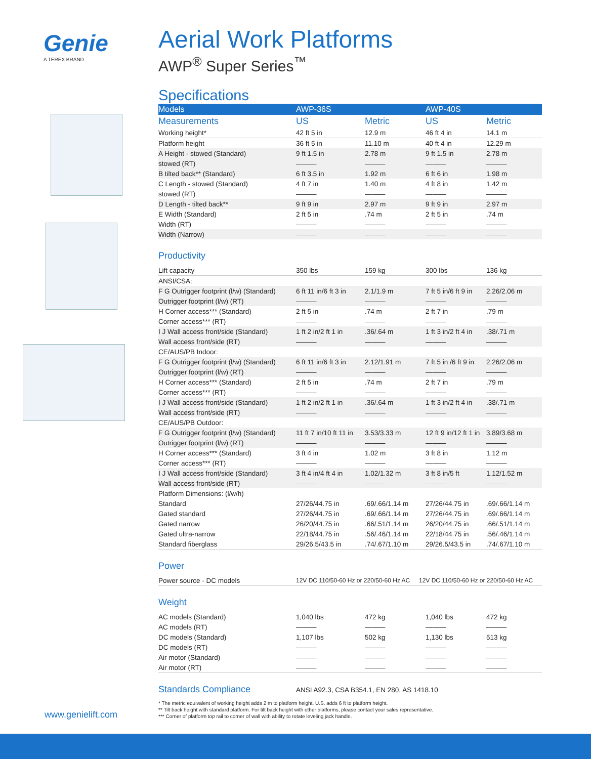Genie
A TEREX BRAND
Aerial Work Platforms
AWP<sup>®</sup> Super Series<sup>™</sup>
Specifications
| Models | AWP-36S | | AWP-40S | |
| --- | --- | --- | --- | --- |
| Measurements | US | Metric | US | Metric |
| Working height* | 42 ft 5 in | 12.9 m | 46 ft 4 in | 14.1 m |
| Platform height | 36 ft 5 in | 11.10 m | 40 ft 4 in | 12.29 m |
| A Height - stowed (Standard) | 9 ft 1.5 in | 2.78 m | 9 ft 1.5 in | 2.78 m |
| stowed (RT) | ——— | ——— | ——— | ——— |
| B tilted back** (Standard) | 6 ft 3.5 in | 1.92 m | 6 ft 6 in | 1.98 m |
| C Length - stowed (Standard) | 4 ft 7 in | 1.40 m | 4 ft 8 in | 1.42 m |
| stowed (RT) | ——— | ——— | ——— | ——— |
| D Length - tilted back** | 9 ft 9 in | 2.97 m | 9 ft 9 in | 2.97 m |
| E Width (Standard) | 2 ft 5 in | .74 m | 2 ft 5 in | .74 m |
| Width (RT) | ——— | ——— | ——— | ——— |
| Width (Narrow) | ——— | ——— | ——— | ——— |
Productivity
| Lift capacity | 350 lbs | 159 kg | 300 lbs | 136 kg |
| ANSI/CSA: | | | | |
| F G Outrigger footprint (l/w) (Standard) | 6 ft 11 in/6 ft 3 in | 2.1/1.9 m | 7 ft 5 in/6 ft 9 in | 2.26/2.06 m |
| Outrigger footprint (l/w) (RT) | ——— | ——— | ——— | ——— |
| H Corner access*** (Standard) | 2 ft 5 in | .74 m | 2 ft 7 in | .79 m |
| Corner access*** (RT) | ——— | ——— | ——— | ——— |
| I J Wall access front/side (Standard) | 1 ft 2 in/2 ft 1 in | .36/.64 m | 1 ft 3 in/2 ft 4 in | .38/.71 m |
| Wall access front/side (RT) | ——— | ——— | ——— | ——— |
| CE/AUS/PB Indoor: | | | | |
| F G Outrigger footprint (l/w) (Standard) | 6 ft 11 in/6 ft 3 in | 2.12/1.91 m | 7 ft 5 in /6 ft 9 in | 2.26/2.06 m |
| Outrigger footprint (l/w) (RT) | ——— | ——— | ——— | ——— |
| H Corner access*** (Standard) | 2 ft 5 in | .74 m | 2 ft 7 in | .79 m |
| Corner access*** (RT) | ——— | ——— | ——— | ——— |
| I J Wall access front/side (Standard) | 1 ft 2 in/2 ft 1 in | .36/.64 m | 1 ft 3 in/2 ft 4 in | .38/.71 m |
| Wall access front/side (RT) | ——— | ——— | ——— | ——— |
| CE/AUS/PB Outdoor: | | | | |
| F G Outrigger footprint (l/w) (Standard) | 11 ft 7 in/10 ft 11 in | 3.53/3.33 m | 12 ft 9 in/12 ft 1 in | 3.89/3.68 m |
| Outrigger footprint (l/w) (RT) | ——— | ——— | ——— | ——— |
| H Corner access*** (Standard) | 3 ft 4 in | 1.02 m | 3 ft 8 in | 1.12 m |
| Corner access*** (RT) | ——— | ——— | ——— | ——— |
| I J Wall access front/side (Standard) | 3 ft 4 in/4 ft 4 in | 1.02/1.32 m | 3 ft 8 in/5 ft | 1.12/1.52 m |
| Wall access front/side (RT) | ——— | ——— | ——— | ——— |
| Platform Dimensions: (l/w/h) | | | | |
| Standard | 27/26/44.75 in | .69/.66/1.14 m | 27/26/44.75 in | .69/.66/1.14 m |
| Gated standard | 27/26/44.75 in | .69/.66/1.14 m | 27/26/44.75 in | .69/.66/1.14 m |
| Gated narrow | 26/20/44.75 in | .66/.51/1.14 m | 26/20/44.75 in | .66/.51/1.14 m |
| Gated ultra-narrow | 22/18/44.75 in | .56/.46/1.14 m | 22/18/44.75 in | .56/.46/1.14 m |
| Standard fiberglass | 29/26.5/43.5 in | .74/.67/1.10 m | 29/26.5/43.5 in | .74/.67/1.10 m |
Power
| Power source - DC models | 12V DC 110/50-60 Hz or 220/50-60 Hz AC | 12V DC 110/50-60 Hz or 220/50-60 Hz AC |
Weight
| AC models (Standard) | 1,040 lbs | 472 kg | 1,040 lbs | 472 kg |
| AC models (RT) | ——— | ——— | ——— | ——— |
| DC models (Standard) | 1,107 lbs | 502 kg | 1,130 lbs | 513 kg |
| DC models (RT) | ——— | ——— | ——— | ——— |
| Air motor (Standard) | ——— | ——— | ——— | ——— |
| Air motor (RT) | ——— | ——— | ——— | ——— |
Standards Compliance ANSI A92.3, CSA B354.1, EN 280, AS 1418.10
* The metric equivalent of working height adds 2 m to platform height. U.S. adds 6 ft to platform height.
** Tilt back height with standard platform. For tilt back height with other platforms, please contact your sales representative.
*** Corner of platform top rail to corner of wall with ability to rotate leveling jack handle.
www.genielift.com